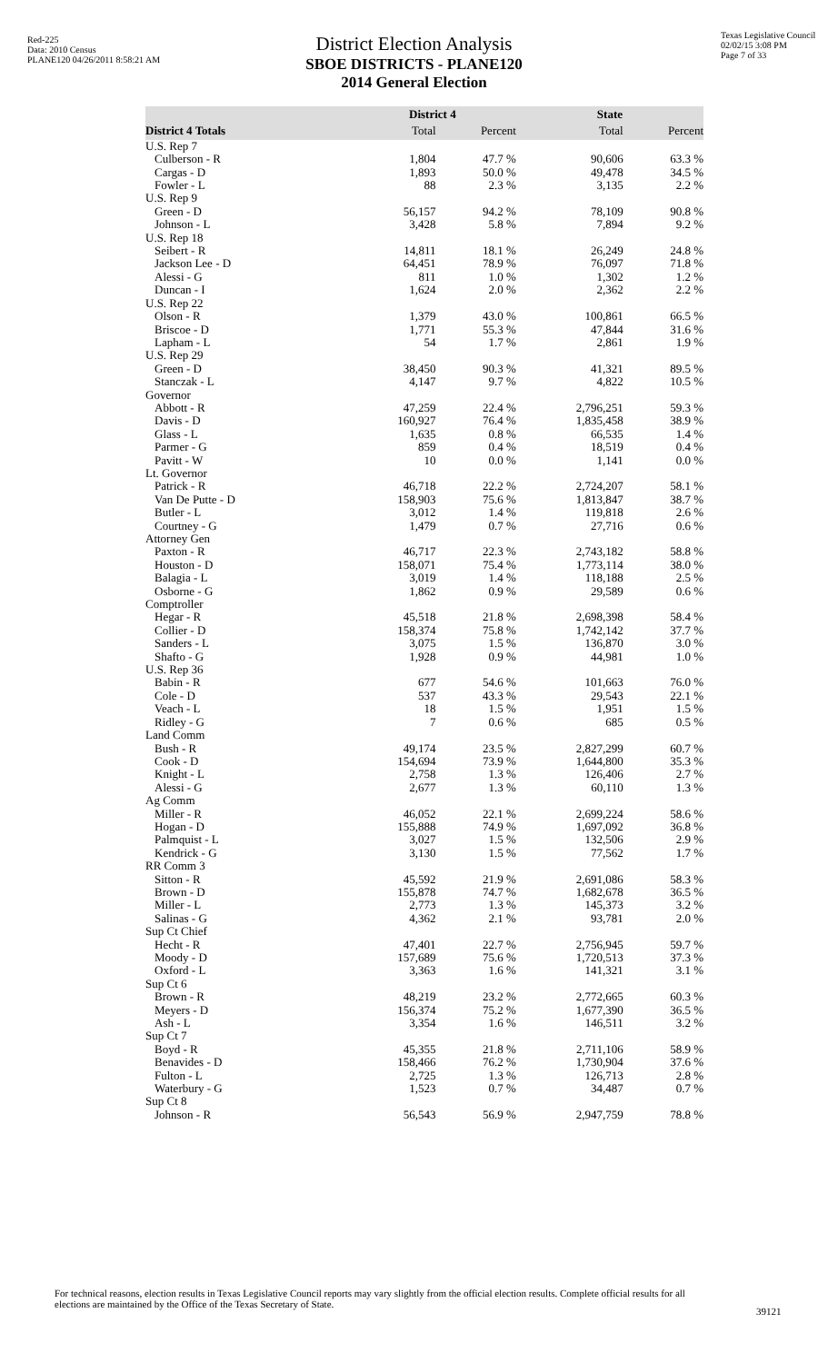Red-225
Data: 2010 Census
PLANE120 04/26/2011 8:58:21 AM
Texas Legislative Council
02/02/15 3:08 PM
Page 7 of 33
District Election Analysis
SBOE DISTRICTS - PLANE120
2014 General Election
| | District 4 | | State | |
| --- | --- | --- | --- | --- |
| District 4 Totals | Total | Percent | Total | Percent |
| U.S. Rep 7 | | | | |
| Culberson - R | 1,804 | 47.7 % | 90,606 | 63.3 % |
| Cargas - D | 1,893 | 50.0 % | 49,478 | 34.5 % |
| Fowler - L | 88 | 2.3 % | 3,135 | 2.2 % |
| U.S. Rep 9 | | | | |
| Green - D | 56,157 | 94.2 % | 78,109 | 90.8 % |
| Johnson - L | 3,428 | 5.8 % | 7,894 | 9.2 % |
| U.S. Rep 18 | | | | |
| Seibert - R | 14,811 | 18.1 % | 26,249 | 24.8 % |
| Jackson Lee - D | 64,451 | 78.9 % | 76,097 | 71.8 % |
| Alessi - G | 811 | 1.0 % | 1,302 | 1.2 % |
| Duncan - I | 1,624 | 2.0 % | 2,362 | 2.2 % |
| U.S. Rep 22 | | | | |
| Olson - R | 1,379 | 43.0 % | 100,861 | 66.5 % |
| Briscoe - D | 1,771 | 55.3 % | 47,844 | 31.6 % |
| Lapham - L | 54 | 1.7 % | 2,861 | 1.9 % |
| U.S. Rep 29 | | | | |
| Green - D | 38,450 | 90.3 % | 41,321 | 89.5 % |
| Stanczak - L | 4,147 | 9.7 % | 4,822 | 10.5 % |
| Governor | | | | |
| Abbott - R | 47,259 | 22.4 % | 2,796,251 | 59.3 % |
| Davis - D | 160,927 | 76.4 % | 1,835,458 | 38.9 % |
| Glass - L | 1,635 | 0.8 % | 66,535 | 1.4 % |
| Parmer - G | 859 | 0.4 % | 18,519 | 0.4 % |
| Pavitt - W | 10 | 0.0 % | 1,141 | 0.0 % |
| Lt. Governor | | | | |
| Patrick - R | 46,718 | 22.2 % | 2,724,207 | 58.1 % |
| Van De Putte - D | 158,903 | 75.6 % | 1,813,847 | 38.7 % |
| Butler - L | 3,012 | 1.4 % | 119,818 | 2.6 % |
| Courtney - G | 1,479 | 0.7 % | 27,716 | 0.6 % |
| Attorney Gen | | | | |
| Paxton - R | 46,717 | 22.3 % | 2,743,182 | 58.8 % |
| Houston - D | 158,071 | 75.4 % | 1,773,114 | 38.0 % |
| Balagia - L | 3,019 | 1.4 % | 118,188 | 2.5 % |
| Osborne - G | 1,862 | 0.9 % | 29,589 | 0.6 % |
| Comptroller | | | | |
| Hegar - R | 45,518 | 21.8 % | 2,698,398 | 58.4 % |
| Collier - D | 158,374 | 75.8 % | 1,742,142 | 37.7 % |
| Sanders - L | 3,075 | 1.5 % | 136,870 | 3.0 % |
| Shafto - G | 1,928 | 0.9 % | 44,981 | 1.0 % |
| U.S. Rep 36 | | | | |
| Babin - R | 677 | 54.6 % | 101,663 | 76.0 % |
| Cole - D | 537 | 43.3 % | 29,543 | 22.1 % |
| Veach - L | 18 | 1.5 % | 1,951 | 1.5 % |
| Ridley - G | 7 | 0.6 % | 685 | 0.5 % |
| Land Comm | | | | |
| Bush - R | 49,174 | 23.5 % | 2,827,299 | 60.7 % |
| Cook - D | 154,694 | 73.9 % | 1,644,800 | 35.3 % |
| Knight - L | 2,758 | 1.3 % | 126,406 | 2.7 % |
| Alessi - G | 2,677 | 1.3 % | 60,110 | 1.3 % |
| Ag Comm | | | | |
| Miller - R | 46,052 | 22.1 % | 2,699,224 | 58.6 % |
| Hogan - D | 155,888 | 74.9 % | 1,697,092 | 36.8 % |
| Palmquist - L | 3,027 | 1.5 % | 132,506 | 2.9 % |
| Kendrick - G | 3,130 | 1.5 % | 77,562 | 1.7 % |
| RR Comm 3 | | | | |
| Sitton - R | 45,592 | 21.9 % | 2,691,086 | 58.3 % |
| Brown - D | 155,878 | 74.7 % | 1,682,678 | 36.5 % |
| Miller - L | 2,773 | 1.3 % | 145,373 | 3.2 % |
| Salinas - G | 4,362 | 2.1 % | 93,781 | 2.0 % |
| Sup Ct Chief | | | | |
| Hecht - R | 47,401 | 22.7 % | 2,756,945 | 59.7 % |
| Moody - D | 157,689 | 75.6 % | 1,720,513 | 37.3 % |
| Oxford - L | 3,363 | 1.6 % | 141,321 | 3.1 % |
| Sup Ct 6 | | | | |
| Brown - R | 48,219 | 23.2 % | 2,772,665 | 60.3 % |
| Meyers - D | 156,374 | 75.2 % | 1,677,390 | 36.5 % |
| Ash - L | 3,354 | 1.6 % | 146,511 | 3.2 % |
| Sup Ct 7 | | | | |
| Boyd - R | 45,355 | 21.8 % | 2,711,106 | 58.9 % |
| Benavides - D | 158,466 | 76.2 % | 1,730,904 | 37.6 % |
| Fulton - L | 2,725 | 1.3 % | 126,713 | 2.8 % |
| Waterbury - G | 1,523 | 0.7 % | 34,487 | 0.7 % |
| Sup Ct 8 | | | | |
| Johnson - R | 56,543 | 56.9 % | 2,947,759 | 78.8 % |
For technical reasons, election results in Texas Legislative Council reports may vary slightly from the official election results. Complete official results for all elections are maintained by the Office of the Texas Secretary of State.
39121